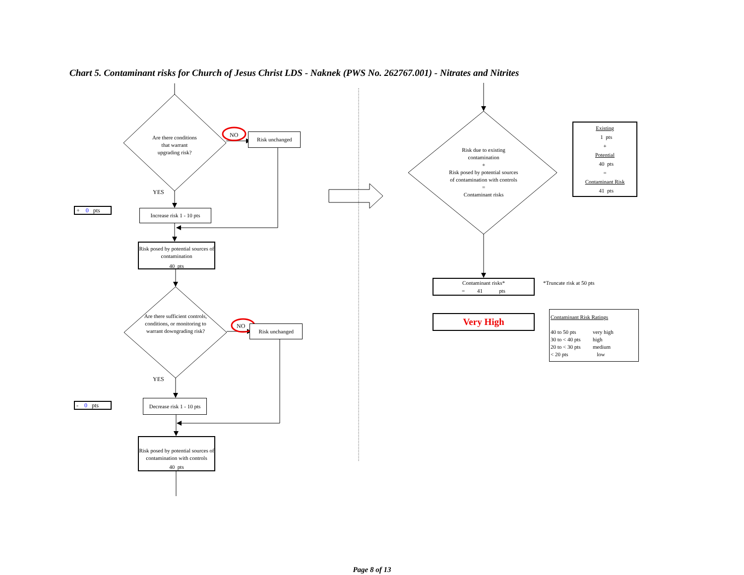Chart 5. Contaminant risks for Church of Jesus Christ LDS - Naknek (PWS No. 262767.001) - Nitrates and Nitrites
Are there conditions
that warrant
upgrading risk?
NO
Risk unchanged
YES
+ 0 pts
Increase risk 1 - 10 pts
Risk posed by potential sources of contamination
40 pts
Are there sufficient controls, conditions, or monitoring to warrant downgrading risk?
NO
Risk unchanged
YES
- 0 pts
Decrease risk 1 - 10 pts
Risk posed by potential sources of contamination with controls
40 pts
Risk due to existing contamination
+
Risk posed by potential sources of contamination with controls
=
Contaminant risks
Existing
1 pts
+
Potential
40 pts
=
Contaminant Risk
41 pts
Contaminant risks*
= 41 pts
*Truncate risk at 50 pts
Very High
Contaminant Risk Ratings
40 to 50 pts
30 to < 40 pts
20 to < 30 pts
< 20 pts
very high
high
medium
low
Page 8 of 13